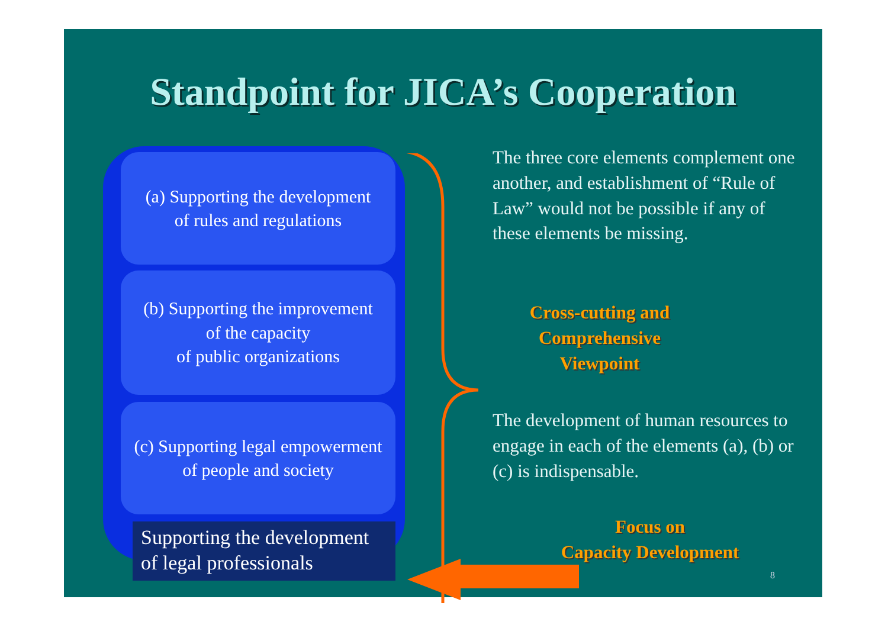Standpoint for JICA’s Cooperation
(a) Supporting the development
of rules and regulations
(b) Supporting the improvement
of the capacity
of public organizations
(c) Supporting legal empowerment
of people and society
Supporting the development
of legal professionals
The three core elements complement one another, and establishment of “Rule of Law” would not be possible if any of these elements be missing.
Cross-cutting and Comprehensive Viewpoint
The development of human resources to engage in each of the elements (a), (b) or (c) is indispensable.
Focus on
Capacity Development
8